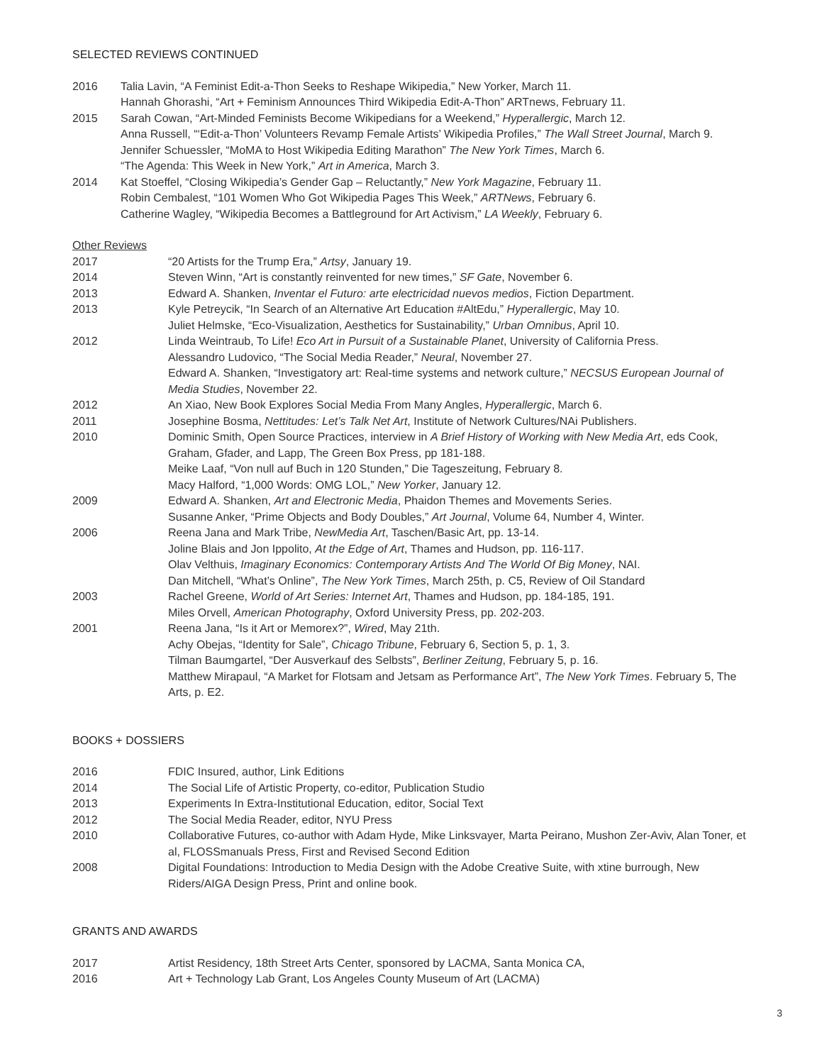SELECTED REVIEWS CONTINUED
2016 Talia Lavin, “A Feminist Edit-a-Thon Seeks to Reshape Wikipedia,” New Yorker, March 11.
Hannah Ghorashi, “Art + Feminism Announces Third Wikipedia Edit-A-Thon” ARTnews, February 11.
2015 Sarah Cowan, “Art-Minded Feminists Become Wikipedians for a Weekend,” Hyperallergic, March 12.
Anna Russell, “‘Edit-a-Thon’ Volunteers Revamp Female Artists’ Wikipedia Profiles,” The Wall Street Journal, March 9.
Jennifer Schuessler, “MoMA to Host Wikipedia Editing Marathon” The New York Times, March 6.
“The Agenda: This Week in New York,” Art in America, March 3.
2014 Kat Stoeffel, “Closing Wikipedia’s Gender Gap – Reluctantly,” New York Magazine, February 11.
Robin Cembalest, “101 Women Who Got Wikipedia Pages This Week,” ARTNews, February 6.
Catherine Wagley, “Wikipedia Becomes a Battleground for Art Activism,” LA Weekly, February 6.
Other Reviews
2017 “20 Artists for the Trump Era,” Artsy, January 19.
2014 Steven Winn, “Art is constantly reinvented for new times,” SF Gate, November 6.
2013 Edward A. Shanken, Inventar el Futuro: arte electricidad nuevos medios, Fiction Department.
2013 Kyle Petreycik, “In Search of an Alternative Art Education #AltEdu,” Hyperallergic, May 10.
Juliet Helmske, “Eco-Visualization, Aesthetics for Sustainability,” Urban Omnibus, April 10.
2012 Linda Weintraub, To Life! Eco Art in Pursuit of a Sustainable Planet, University of California Press.
Alessandro Ludovico, “The Social Media Reader,” Neural, November 27.
Edward A. Shanken, “Investigatory art: Real-time systems and network culture,” NECSUS European Journal of Media Studies, November 22.
2012 An Xiao, New Book Explores Social Media From Many Angles, Hyperallergic, March 6.
2011 Josephine Bosma, Nettitudes: Let’s Talk Net Art, Institute of Network Cultures/NAi Publishers.
2010 Dominic Smith, Open Source Practices, interview in A Brief History of Working with New Media Art, eds Cook, Graham, Gfader, and Lapp, The Green Box Press, pp 181-188.
Meike Laaf, “Von null auf Buch in 120 Stunden,” Die Tageszeitung, February 8.
Macy Halford, “1,000 Words: OMG LOL,” New Yorker, January 12.
2009 Edward A. Shanken, Art and Electronic Media, Phaidon Themes and Movements Series.
Susanne Anker, “Prime Objects and Body Doubles,” Art Journal, Volume 64, Number 4, Winter.
2006 Reena Jana and Mark Tribe, NewMedia Art, Taschen/Basic Art, pp. 13-14.
Joline Blais and Jon Ippolito, At the Edge of Art, Thames and Hudson, pp. 116-117.
Olav Velthuis, Imaginary Economics: Contemporary Artists And The World Of Big Money, NAI.
Dan Mitchell, “What’s Online”, The New York Times, March 25th, p. C5, Review of Oil Standard
2003 Rachel Greene, World of Art Series: Internet Art, Thames and Hudson, pp. 184-185, 191.
Miles Orvell, American Photography, Oxford University Press, pp. 202-203.
2001 Reena Jana, “Is it Art or Memorex?”, Wired, May 21th.
Achy Obejas, “Identity for Sale”, Chicago Tribune, February 6, Section 5, p. 1, 3.
Tilman Baumgartel, “Der Ausverkauf des Selbsts”, Berliner Zeitung, February 5, p. 16.
Matthew Mirapaul, “A Market for Flotsam and Jetsam as Performance Art”, The New York Times. February 5, The Arts, p. E2.
BOOKS + DOSSIERS
2016 FDIC Insured, author, Link Editions
2014 The Social Life of Artistic Property, co-editor, Publication Studio
2013 Experiments In Extra-Institutional Education, editor, Social Text
2012 The Social Media Reader, editor, NYU Press
2010 Collaborative Futures, co-author with Adam Hyde, Mike Linksvayer, Marta Peirano, Mushon Zer-Aviv, Alan Toner, et al, FLOSSmanuals Press, First and Revised Second Edition
2008 Digital Foundations: Introduction to Media Design with the Adobe Creative Suite, with xtine burrough, New Riders/AIGA Design Press, Print and online book.
GRANTS AND AWARDS
2017 Artist Residency, 18th Street Arts Center, sponsored by LACMA, Santa Monica CA,
2016 Art + Technology Lab Grant, Los Angeles County Museum of Art (LACMA)
3